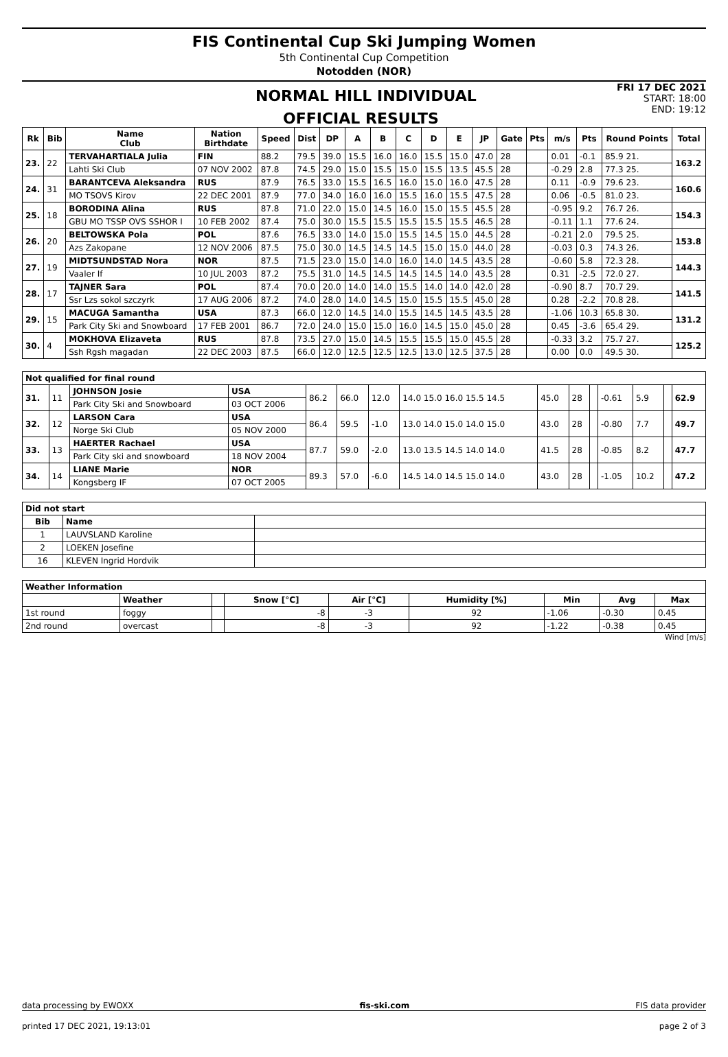FIS Continental Cup Ski Jumping Women
5th Continental Cup Competition
Notodden (NOR)
NORMAL HILL INDIVIDUAL
OFFICIAL RESULTS
FRI 17 DEC 2021
START: 18:00
END: 19:12
| Rk | Bib | Name Club | Nation Birthdate | Speed | Dist | DP | A | B | C | D | E | JP | Gate | Pts | m/s | Pts | Round Points | Total |
| --- | --- | --- | --- | --- | --- | --- | --- | --- | --- | --- | --- | --- | --- | --- | --- | --- | --- | --- |
| 23. | 22 | TERVAHARTIALA Julia | FIN | 88.2 | 79.5 | 39.0 | 15.5 | 16.0 | 16.0 | 15.5 | 15.0 | 47.0 | 28 | | 0.01 | -0.1 | 85.9 21. | 163.2 |
| | | Lahti Ski Club | 07 NOV 2002 | 87.8 | 74.5 | 29.0 | 15.0 | 15.5 | 15.0 | 15.5 | 13.5 | 45.5 | 28 | | -0.29 | 2.8 | 77.3 25. | |
| 24. | 31 | BARANTCEVA Aleksandra | RUS | 87.9 | 76.5 | 33.0 | 15.5 | 16.5 | 16.0 | 15.0 | 16.0 | 47.5 | 28 | | 0.11 | -0.9 | 79.6 23. | 160.6 |
| | | MO TSOVS Kirov | 22 DEC 2001 | 87.9 | 77.0 | 34.0 | 16.0 | 16.0 | 15.5 | 16.0 | 15.5 | 47.5 | 28 | | 0.06 | -0.5 | 81.0 23. | |
| 25. | 18 | BORODINA Alina | RUS | 87.8 | 71.0 | 22.0 | 15.0 | 14.5 | 16.0 | 15.0 | 15.5 | 45.5 | 28 | | -0.95 | 9.2 | 76.7 26. | 154.3 |
| | | GBU MO TSSP OVS SSHOR I | 10 FEB 2002 | 87.4 | 75.0 | 30.0 | 15.5 | 15.5 | 15.5 | 15.5 | 15.5 | 46.5 | 28 | | -0.11 | 1.1 | 77.6 24. | |
| 26. | 20 | BELTOWSKA Pola | POL | 87.6 | 76.5 | 33.0 | 14.0 | 15.0 | 15.5 | 14.5 | 15.0 | 44.5 | 28 | | -0.21 | 2.0 | 79.5 25. | 153.8 |
| | | Azs Zakopane | 12 NOV 2006 | 87.5 | 75.0 | 30.0 | 14.5 | 14.5 | 14.5 | 15.0 | 15.0 | 44.0 | 28 | | -0.03 | 0.3 | 74.3 26. | |
| 27. | 19 | MIDTSUNDSTAD Nora | NOR | 87.5 | 71.5 | 23.0 | 15.0 | 14.0 | 16.0 | 14.0 | 14.5 | 43.5 | 28 | | -0.60 | 5.8 | 72.3 28. | 144.3 |
| | | Vaaler If | 10 JUL 2003 | 87.2 | 75.5 | 31.0 | 14.5 | 14.5 | 14.5 | 14.5 | 14.0 | 43.5 | 28 | | 0.31 | -2.5 | 72.0 27. | |
| 28. | 17 | TAJNER Sara | POL | 87.4 | 70.0 | 20.0 | 14.0 | 14.0 | 15.5 | 14.0 | 14.0 | 42.0 | 28 | | -0.90 | 8.7 | 70.7 29. | 141.5 |
| | | Ssr Lzs sokol szczyrk | 17 AUG 2006 | 87.2 | 74.0 | 28.0 | 14.0 | 14.5 | 15.0 | 15.5 | 15.5 | 45.0 | 28 | | 0.28 | -2.2 | 70.8 28. | |
| 29. | 15 | MACUGA Samantha | USA | 87.3 | 66.0 | 12.0 | 14.5 | 14.0 | 15.5 | 14.5 | 14.5 | 43.5 | 28 | | -1.06 | 10.3 | 65.8 30. | 131.2 |
| | | Park City Ski and Snowboard | 17 FEB 2001 | 86.7 | 72.0 | 24.0 | 15.0 | 15.0 | 16.0 | 14.5 | 15.0 | 45.0 | 28 | | 0.45 | -3.6 | 65.4 29. | |
| 30. | 4 | MOKHOVA Elizaveta | RUS | 87.8 | 73.5 | 27.0 | 15.0 | 14.5 | 15.5 | 15.5 | 15.0 | 45.5 | 28 | | -0.33 | 3.2 | 75.7 27. | 125.2 |
| | | Ssh Rgsh magadan | 22 DEC 2003 | 87.5 | 66.0 | 12.0 | 12.5 | 12.5 | 12.5 | 13.0 | 12.5 | 37.5 | 28 | | 0.00 | 0.0 | 49.5 30. | |
| Not qualified for final round | | | | | | | | | | | | | | |
| --- | --- | --- | --- | --- | --- | --- | --- | --- | --- | --- | --- | --- | --- | --- |
| 31. | 11 | JOHNSON Josie | USA | 86.2 | 66.0 | 12.0 | 14.0 15.0 16.0 15.5 14.5 | 45.0 | 28 | | -0.61 | 5.9 | | 62.9 |
| | | Park City Ski and Snowboard | 03 OCT 2006 | | | | | | | | | | | |
| 32. | 12 | LARSON Cara | USA | 86.4 | 59.5 | -1.0 | 13.0 14.0 15.0 14.0 15.0 | 43.0 | 28 | | -0.80 | 7.7 | | 49.7 |
| | | Norge Ski Club | 05 NOV 2000 | | | | | | | | | | | |
| 33. | 13 | HAERTER Rachael | USA | 87.7 | 59.0 | -2.0 | 13.0 13.5 14.5 14.0 14.0 | 41.5 | 28 | | -0.85 | 8.2 | | 47.7 |
| | | Park City ski and snowboard | 18 NOV 2004 | | | | | | | | | | | |
| 34. | 14 | LIANE Marie | NOR | 89.3 | 57.0 | -6.0 | 14.5 14.0 14.5 15.0 14.0 | 43.0 | 28 | | -1.05 | 10.2 | | 47.2 |
| | | Kongsberg IF | 07 OCT 2005 | | | | | | | | | | | |
| Did not start | | |
| --- | --- | --- |
| Bib | Name | |
| 1 | LAUVSLAND Karoline | |
| 2 | LOEKEN Josefine | |
| 16 | KLEVEN Ingrid Hordvik | |
| Weather Information | | | | | | | | |
| --- | --- | --- | --- | --- | --- | --- | --- | --- |
| | Weather | | Snow [°C] | Air [°C] | Humidity [%] | Min | Avg | Max |
| 1st round | foggy | | -8 | -3 | 92 | -1.06 | -0.30 | 0.45 |
| 2nd round | overcast | | -8 | -3 | 92 | -1.22 | -0.38 | 0.45 |
Wind [m/s]
data processing by EWOXX fis-ski.com FIS data provider
printed 17 DEC 2021, 19:13:01 page 2 of 3